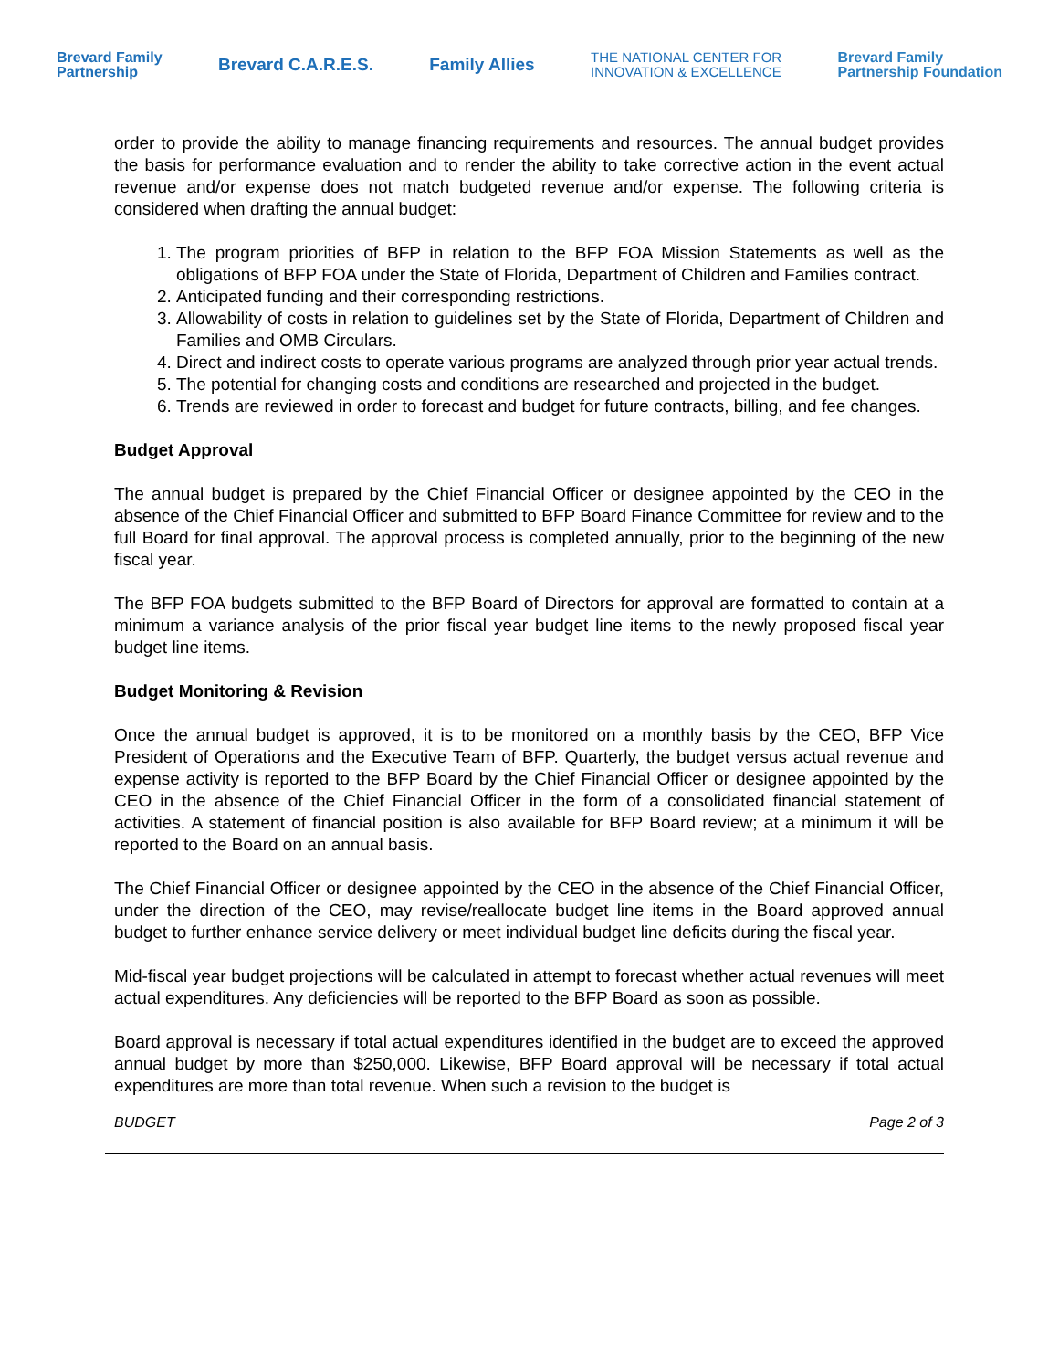Brevard Family
Partnership Brevard C.A.R.E.S. Family Allies THE NATIONAL CENTER FOR
INNOVATION & EXCELLENCE Brevard Family
Partnership Foundation
order to provide the ability to manage financing requirements and resources. The annual budget provides the basis for performance evaluation and to render the ability to take corrective action in the event actual revenue and/or expense does not match budgeted revenue and/or expense. The following criteria is considered when drafting the annual budget:
1. The program priorities of BFP in relation to the BFP FOA Mission Statements as well as the obligations of BFP FOA under the State of Florida, Department of Children and Families contract.
2. Anticipated funding and their corresponding restrictions.
3. Allowability of costs in relation to guidelines set by the State of Florida, Department of Children and Families and OMB Circulars.
4. Direct and indirect costs to operate various programs are analyzed through prior year actual trends.
5. The potential for changing costs and conditions are researched and projected in the budget.
6. Trends are reviewed in order to forecast and budget for future contracts, billing, and fee changes.
Budget Approval
The annual budget is prepared by the Chief Financial Officer or designee appointed by the CEO in the absence of the Chief Financial Officer and submitted to BFP Board Finance Committee for review and to the full Board for final approval. The approval process is completed annually, prior to the beginning of the new fiscal year.
The BFP FOA budgets submitted to the BFP Board of Directors for approval are formatted to contain at a minimum a variance analysis of the prior fiscal year budget line items to the newly proposed fiscal year budget line items.
Budget Monitoring & Revision
Once the annual budget is approved, it is to be monitored on a monthly basis by the CEO, BFP Vice President of Operations and the Executive Team of BFP. Quarterly, the budget versus actual revenue and expense activity is reported to the BFP Board by the Chief Financial Officer or designee appointed by the CEO in the absence of the Chief Financial Officer in the form of a consolidated financial statement of activities. A statement of financial position is also available for BFP Board review; at a minimum it will be reported to the Board on an annual basis.
The Chief Financial Officer or designee appointed by the CEO in the absence of the Chief Financial Officer, under the direction of the CEO, may revise/reallocate budget line items in the Board approved annual budget to further enhance service delivery or meet individual budget line deficits during the fiscal year.
Mid-fiscal year budget projections will be calculated in attempt to forecast whether actual revenues will meet actual expenditures. Any deficiencies will be reported to the BFP Board as soon as possible.
Board approval is necessary if total actual expenditures identified in the budget are to exceed the approved annual budget by more than $250,000. Likewise, BFP Board approval will be necessary if total actual expenditures are more than total revenue. When such a revision to the budget is
BUDGET Page 2 of 3